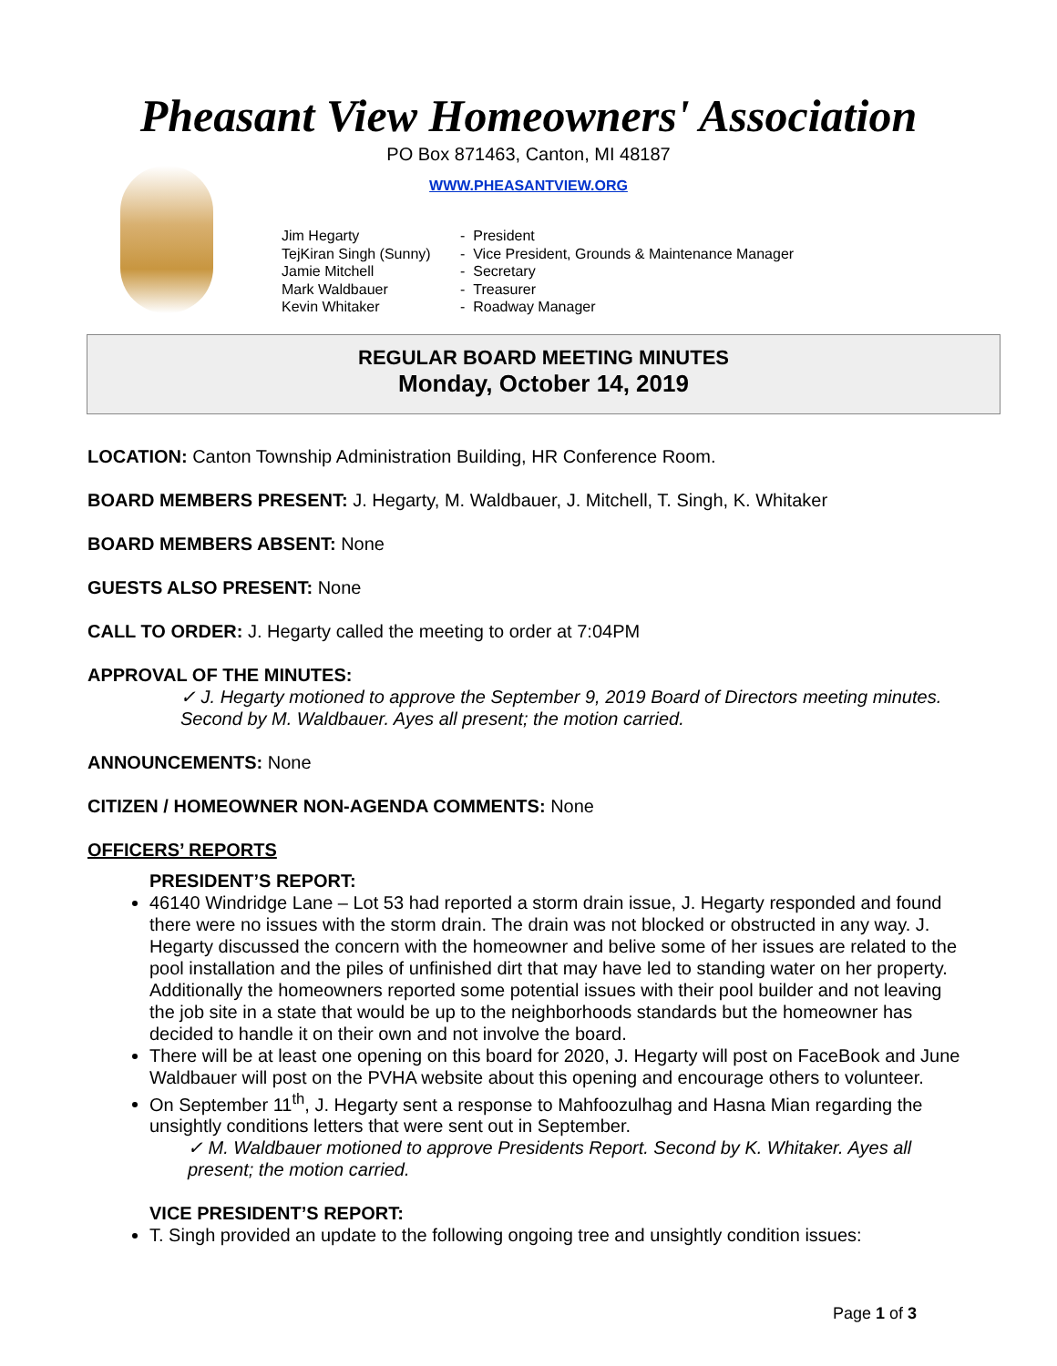Pheasant View Homeowners' Association
PO Box 871463, Canton, MI 48187
WWW.PHEASANTVIEW.ORG
Jim Hegarty - President
TejKiran Singh (Sunny) - Vice President, Grounds & Maintenance Manager
Jamie Mitchell - Secretary
Mark Waldbauer - Treasurer
Kevin Whitaker - Roadway Manager
REGULAR BOARD MEETING MINUTES
Monday, October 14, 2019
LOCATION: Canton Township Administration Building, HR Conference Room.
BOARD MEMBERS PRESENT: J. Hegarty, M. Waldbauer, J. Mitchell, T. Singh, K. Whitaker
BOARD MEMBERS ABSENT: None
GUESTS ALSO PRESENT: None
CALL TO ORDER: J. Hegarty called the meeting to order at 7:04PM
APPROVAL OF THE MINUTES:
✓ J. Hegarty motioned to approve the September 9, 2019 Board of Directors meeting minutes. Second by M. Waldbauer. Ayes all present; the motion carried.
ANNOUNCEMENTS: None
CITIZEN / HOMEOWNER NON-AGENDA COMMENTS: None
OFFICERS’ REPORTS
PRESIDENT’S REPORT:
46140 Windridge Lane – Lot 53 had reported a storm drain issue, J. Hegarty responded and found there were no issues with the storm drain. The drain was not blocked or obstructed in any way. J. Hegarty discussed the concern with the homeowner and belive some of her issues are related to the pool installation and the piles of unfinished dirt that may have led to standing water on her property. Additionally the homeowners reported some potential issues with their pool builder and not leaving the job site in a state that would be up to the neighborhoods standards but the homeowner has decided to handle it on their own and not involve the board.
There will be at least one opening on this board for 2020, J. Hegarty will post on FaceBook and June Waldbauer will post on the PVHA website about this opening and encourage others to volunteer.
On September 11<sup>th</sup>, J. Hegarty sent a response to Mahfoozulhag and Hasna Mian regarding the unsightly conditions letters that were sent out in September.
✓ M. Waldbauer motioned to approve Presidents Report. Second by K. Whitaker. Ayes all present; the motion carried.
VICE PRESIDENT’S REPORT:
T. Singh provided an update to the following ongoing tree and unsightly condition issues:
Page 1 of 3